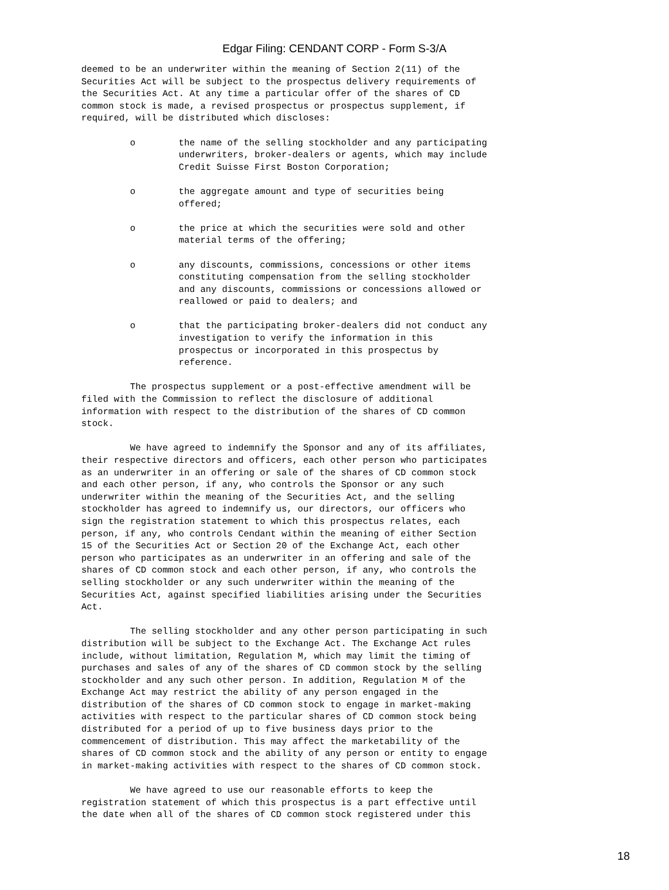Edgar Filing: CENDANT CORP - Form S-3/A
deemed to be an underwriter within the meaning of Section 2(11) of the
Securities Act will be subject to the prospectus delivery requirements of
the Securities Act. At any time a particular offer of the shares of CD
common stock is made, a revised prospectus or prospectus supplement, if
required, will be distributed which discloses:

         o        the name of the selling stockholder and any participating
                  underwriters, broker-dealers or agents, which may include
                  Credit Suisse First Boston Corporation;

         o        the aggregate amount and type of securities being
                  offered;

         o        the price at which the securities were sold and other
                  material terms of the offering;

         o        any discounts, commissions, concessions or other items
                  constituting compensation from the selling stockholder
                  and any discounts, commissions or concessions allowed or
                  reallowed or paid to dealers; and

         o        that the participating broker-dealers did not conduct any
                  investigation to verify the information in this
                  prospectus or incorporated in this prospectus by
                  reference.

         The prospectus supplement or a post-effective amendment will be
filed with the Commission to reflect the disclosure of additional
information with respect to the distribution of the shares of CD common
stock.

         We have agreed to indemnify the Sponsor and any of its affiliates,
their respective directors and officers, each other person who participates
as an underwriter in an offering or sale of the shares of CD common stock
and each other person, if any, who controls the Sponsor or any such
underwriter within the meaning of the Securities Act, and the selling
stockholder has agreed to indemnify us, our directors, our officers who
sign the registration statement to which this prospectus relates, each
person, if any, who controls Cendant within the meaning of either Section
15 of the Securities Act or Section 20 of the Exchange Act, each other
person who participates as an underwriter in an offering and sale of the
shares of CD common stock and each other person, if any, who controls the
selling stockholder or any such underwriter within the meaning of the
Securities Act, against specified liabilities arising under the Securities
Act.

         The selling stockholder and any other person participating in such
distribution will be subject to the Exchange Act. The Exchange Act rules
include, without limitation, Regulation M, which may limit the timing of
purchases and sales of any of the shares of CD common stock by the selling
stockholder and any such other person. In addition, Regulation M of the
Exchange Act may restrict the ability of any person engaged in the
distribution of the shares of CD common stock to engage in market-making
activities with respect to the particular shares of CD common stock being
distributed for a period of up to five business days prior to the
commencement of distribution. This may affect the marketability of the
shares of CD common stock and the ability of any person or entity to engage
in market-making activities with respect to the shares of CD common stock.

         We have agreed to use our reasonable efforts to keep the
registration statement of which this prospectus is a part effective until
the date when all of the shares of CD common stock registered under this
18